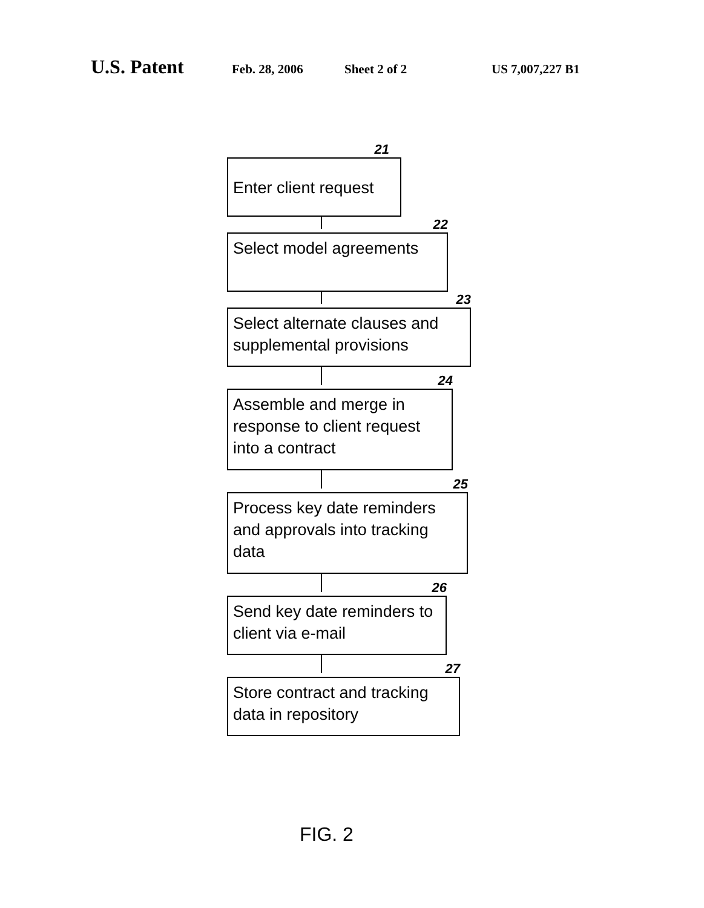U.S. Patent Feb. 28, 2006 Sheet 2 of 2 US 7,007,227 B1
21
Enter client request
22
Select model agreements
23
Select alternate clauses and supplemental provisions
24
Assemble and merge in response to client request into a contract
25
Process key date reminders and approvals into tracking data
26
Send key date reminders to client via e-mail
27
Store contract and tracking data in repository
FIG. 2